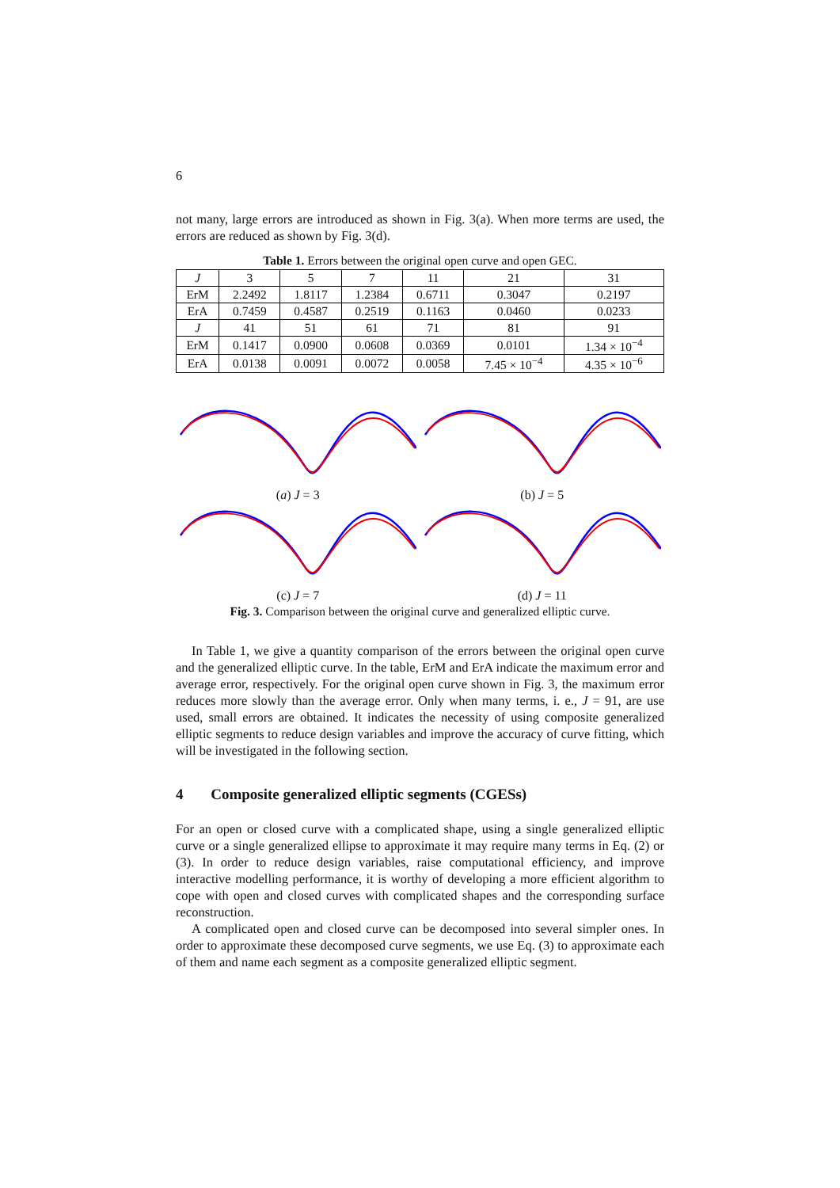6
not many, large errors are introduced as shown in Fig. 3(a). When more terms are used, the errors are reduced as shown by Fig. 3(d).
Table 1. Errors between the original open curve and open GEC.
| J | 3 | 5 | 7 | 11 | 21 | 31 |
| ErM | 2.2492 | 1.8117 | 1.2384 | 0.6711 | 0.3047 | 0.2197 |
| ErA | 0.7459 | 0.4587 | 0.2519 | 0.1163 | 0.0460 | 0.0233 |
| J | 41 | 51 | 61 | 71 | 81 | 91 |
| ErM | 0.1417 | 0.0900 | 0.0608 | 0.0369 | 0.0101 | 1.34 × 10<sup>−4</sup> |
| ErA | 0.0138 | 0.0091 | 0.0072 | 0.0058 | 7.45 × 10<sup>−4</sup> | 4.35 × 10<sup>−6</sup> |
(a) J = 3
(b) J = 5
(c) J = 7
(d) J = 11
Fig. 3. Comparison between the original curve and generalized elliptic curve.
In Table 1, we give a quantity comparison of the errors between the original open curve and the generalized elliptic curve. In the table, ErM and ErA indicate the maximum error and average error, respectively. For the original open curve shown in Fig. 3, the maximum error reduces more slowly than the average error. Only when many terms, i. e., J = 91, are use used, small errors are obtained. It indicates the necessity of using composite generalized elliptic segments to reduce design variables and improve the accuracy of curve fitting, which will be investigated in the following section.
4 Composite generalized elliptic segments (CGESs)
For an open or closed curve with a complicated shape, using a single generalized elliptic curve or a single generalized ellipse to approximate it may require many terms in Eq. (2) or (3). In order to reduce design variables, raise computational efficiency, and improve interactive modelling performance, it is worthy of developing a more efficient algorithm to cope with open and closed curves with complicated shapes and the corresponding surface reconstruction.
A complicated open and closed curve can be decomposed into several simpler ones. In order to approximate these decomposed curve segments, we use Eq. (3) to approximate each of them and name each segment as a composite generalized elliptic segment.